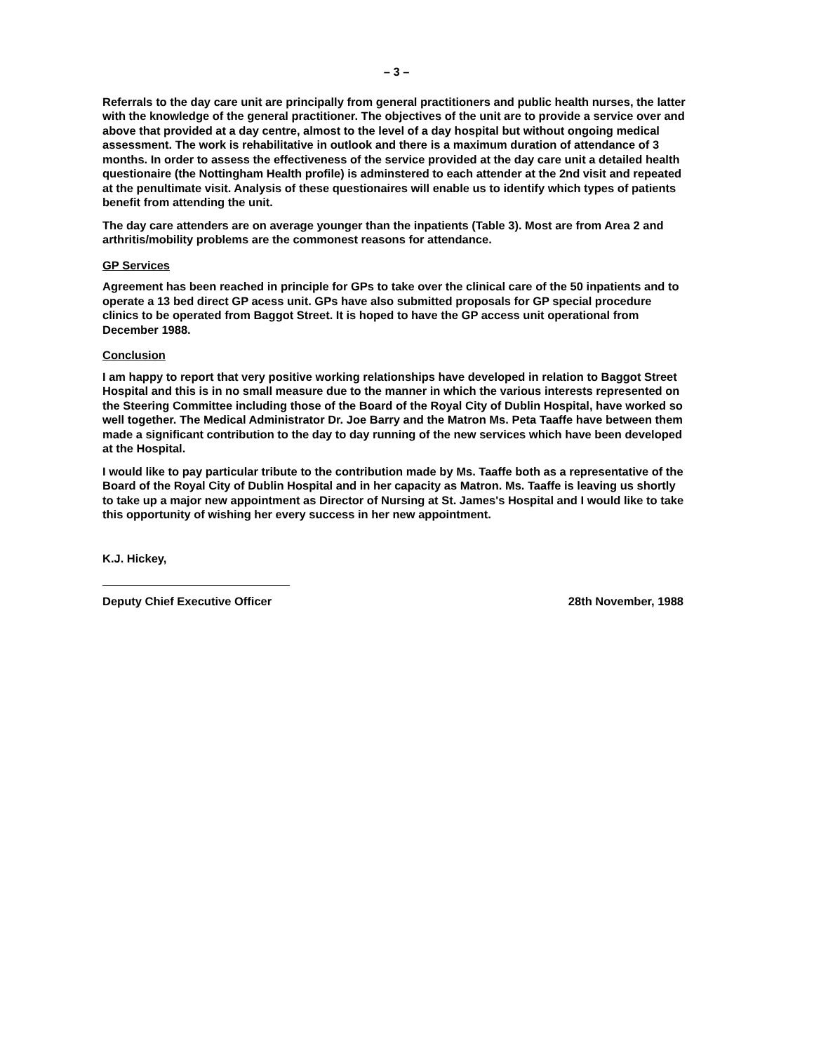– 3 –
Referrals to the day care unit are principally from general practitioners and public health nurses, the latter with the knowledge of the general practitioner. The objectives of the unit are to provide a service over and above that provided at a day centre, almost to the level of a day hospital but without ongoing medical assessment. The work is rehabilitative in outlook and there is a maximum duration of attendance of 3 months. In order to assess the effectiveness of the service provided at the day care unit a detailed health questionaire (the Nottingham Health profile) is adminstered to each attender at the 2nd visit and repeated at the penultimate visit. Analysis of these questionaires will enable us to identify which types of patients benefit from attending the unit.
The day care attenders are on average younger than the inpatients (Table 3). Most are from Area 2 and arthritis/mobility problems are the commonest reasons for attendance.
GP Services
Agreement has been reached in principle for GPs to take over the clinical care of the 50 inpatients and to operate a 13 bed direct GP acess unit. GPs have also submitted proposals for GP special procedure clinics to be operated from Baggot Street. It is hoped to have the GP access unit operational from December 1988.
Conclusion
I am happy to report that very positive working relationships have developed in relation to Baggot Street Hospital and this is in no small measure due to the manner in which the various interests represented on the Steering Committee including those of the Board of the Royal City of Dublin Hospital, have worked so well together. The Medical Administrator Dr. Joe Barry and the Matron Ms. Peta Taaffe have between them made a significant contribution to the day to day running of the new services which have been developed at the Hospital.
I would like to pay particular tribute to the contribution made by Ms. Taaffe both as a representative of the Board of the Royal City of Dublin Hospital and in her capacity as Matron. Ms. Taaffe is leaving us shortly to take up a major new appointment as Director of Nursing at St. James's Hospital and I would like to take this opportunity of wishing her every success in her new appointment.
K.J. Hickey,
Deputy Chief Executive Officer 28th November, 1988